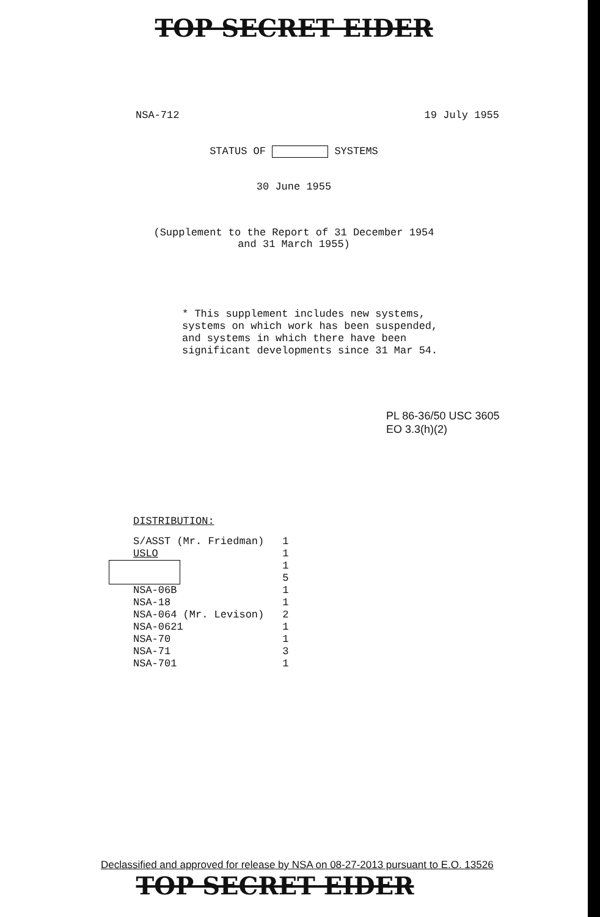TOP SECRET EIDER
NSA-712 19 July 1955
STATUS OF SYSTEMS
30 June 1955
(Supplement to the Report of 31 December 1954
and 31 March 1955)
* This supplement includes new systems,
systems on which work has been suspended,
and systems in which there have been
significant developments since 31 Mar 54.
PL 86-36/50 USC 3605
EO 3.3(h)(2)
DISTRIBUTION:
| S/ASST (Mr. Friedman) | 1 |
| USLO | 1 |
| | 1 |
| | 5 |
| NSA-06B | 1 |
| NSA-18 | 1 |
| NSA-064 (Mr. Levison) | 2 |
| NSA-0621 | 1 |
| NSA-70 | 1 |
| NSA-71 | 3 |
| NSA-701 | 1 |
Declassified and approved for release by NSA on 08-27-2013 pursuant to E.O. 13526
TOP SECRET EIDER